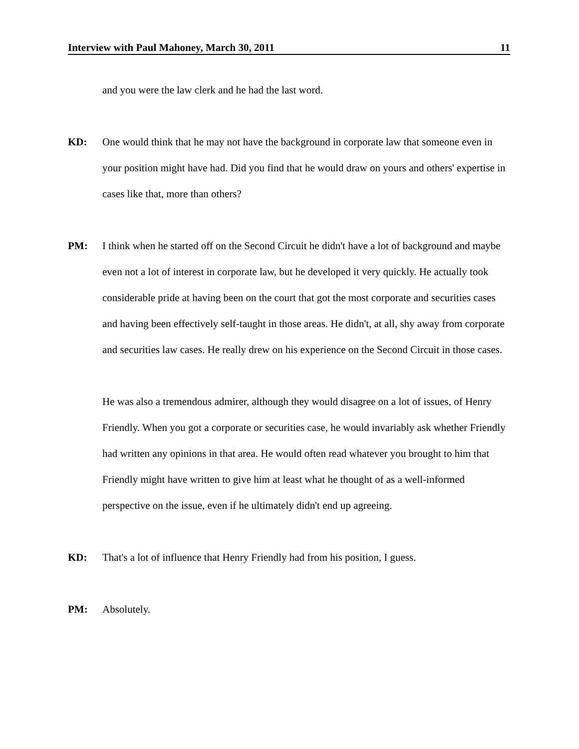Interview with Paul Mahoney, March 30, 2011 11
and you were the law clerk and he had the last word.
KD: One would think that he may not have the background in corporate law that someone even in your position might have had. Did you find that he would draw on yours and others' expertise in cases like that, more than others?
PM: I think when he started off on the Second Circuit he didn't have a lot of background and maybe even not a lot of interest in corporate law, but he developed it very quickly. He actually took considerable pride at having been on the court that got the most corporate and securities cases and having been effectively self-taught in those areas. He didn't, at all, shy away from corporate and securities law cases. He really drew on his experience on the Second Circuit in those cases.
He was also a tremendous admirer, although they would disagree on a lot of issues, of Henry Friendly. When you got a corporate or securities case, he would invariably ask whether Friendly had written any opinions in that area. He would often read whatever you brought to him that Friendly might have written to give him at least what he thought of as a well-informed perspective on the issue, even if he ultimately didn't end up agreeing.
KD: That's a lot of influence that Henry Friendly had from his position, I guess.
PM: Absolutely.